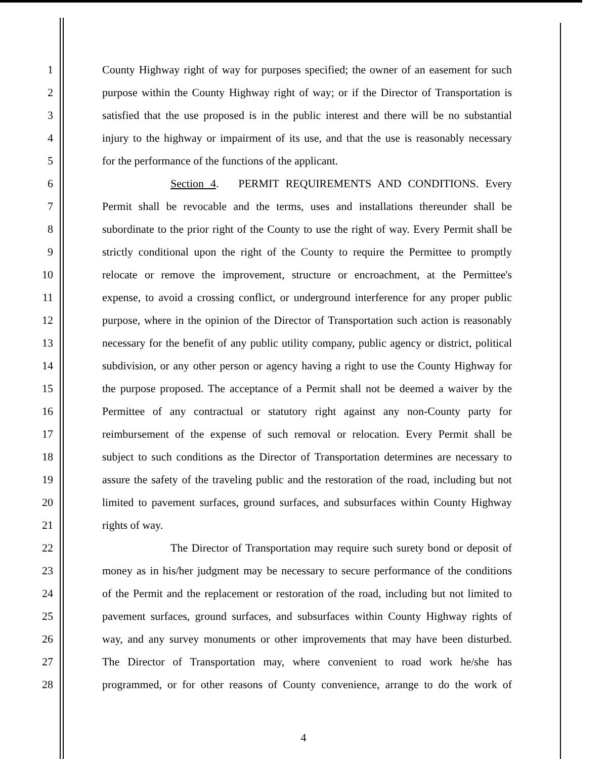1 County Highway right of way for purposes specified; the owner of an easement for such
2 purpose within the County Highway right of way; or if the Director of Transportation is
3 satisfied that the use proposed is in the public interest and there will be no substantial
4 injury to the highway or impairment of its use, and that the use is reasonably necessary
5 for the performance of the functions of the applicant.
6 Section 4. PERMIT REQUIREMENTS AND CONDITIONS. Every
7 Permit shall be revocable and the terms, uses and installations thereunder shall be
8 subordinate to the prior right of the County to use the right of way. Every Permit shall be
9 strictly conditional upon the right of the County to require the Permittee to promptly
10 relocate or remove the improvement, structure or encroachment, at the Permittee's
11 expense, to avoid a crossing conflict, or underground interference for any proper public
12 purpose, where in the opinion of the Director of Transportation such action is reasonably
13 necessary for the benefit of any public utility company, public agency or district, political
14 subdivision, or any other person or agency having a right to use the County Highway for
15 the purpose proposed. The acceptance of a Permit shall not be deemed a waiver by the
16 Permittee of any contractual or statutory right against any non-County party for
17 reimbursement of the expense of such removal or relocation. Every Permit shall be
18 subject to such conditions as the Director of Transportation determines are necessary to
19 assure the safety of the traveling public and the restoration of the road, including but not
20 limited to pavement surfaces, ground surfaces, and subsurfaces within County Highway
21 rights of way.
22 The Director of Transportation may require such surety bond or deposit of
23 money as in his/her judgment may be necessary to secure performance of the conditions
24 of the Permit and the replacement or restoration of the road, including but not limited to
25 pavement surfaces, ground surfaces, and subsurfaces within County Highway rights of
26 way, and any survey monuments or other improvements that may have been disturbed.
27 The Director of Transportation may, where convenient to road work he/she has
28 programmed, or for other reasons of County convenience, arrange to do the work of
4